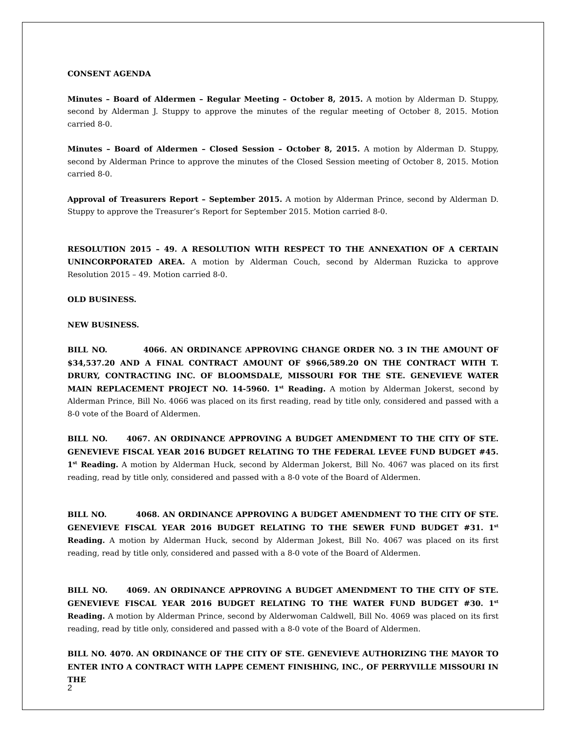CONSENT AGENDA
Minutes – Board of Aldermen – Regular Meeting – October 8, 2015. A motion by Alderman D. Stuppy, second by Alderman J. Stuppy to approve the minutes of the regular meeting of October 8, 2015. Motion carried 8-0.
Minutes – Board of Aldermen – Closed Session – October 8, 2015. A motion by Alderman D. Stuppy, second by Alderman Prince to approve the minutes of the Closed Session meeting of October 8, 2015. Motion carried 8-0.
Approval of Treasurers Report – September 2015. A motion by Alderman Prince, second by Alderman D. Stuppy to approve the Treasurer’s Report for September 2015. Motion carried 8-0.
RESOLUTION 2015 – 49. A RESOLUTION WITH RESPECT TO THE ANNEXATION OF A CERTAIN UNINCORPORATED AREA. A motion by Alderman Couch, second by Alderman Ruzicka to approve Resolution 2015 – 49. Motion carried 8-0.
OLD BUSINESS.
NEW BUSINESS.
BILL NO. 4066. AN ORDINANCE APPROVING CHANGE ORDER NO. 3 IN THE AMOUNT OF $34,537.20 AND A FINAL CONTRACT AMOUNT OF $966,589.20 ON THE CONTRACT WITH T. DRURY, CONTRACTING INC. OF BLOOMSDALE, MISSOURI FOR THE STE. GENEVIEVE WATER MAIN REPLACEMENT PROJECT NO. 14-5960. 1<sup>st</sup> Reading. A motion by Alderman Jokerst, second by Alderman Prince, Bill No. 4066 was placed on its first reading, read by title only, considered and passed with a 8-0 vote of the Board of Aldermen.
BILL NO. 4067. AN ORDINANCE APPROVING A BUDGET AMENDMENT TO THE CITY OF STE. GENEVIEVE FISCAL YEAR 2016 BUDGET RELATING TO THE FEDERAL LEVEE FUND BUDGET #45. 1<sup>st</sup> Reading. A motion by Alderman Huck, second by Alderman Jokerst, Bill No. 4067 was placed on its first reading, read by title only, considered and passed with a 8-0 vote of the Board of Aldermen.
BILL NO. 4068. AN ORDINANCE APPROVING A BUDGET AMENDMENT TO THE CITY OF STE. GENEVIEVE FISCAL YEAR 2016 BUDGET RELATING TO THE SEWER FUND BUDGET #31. 1<sup>st</sup> Reading. A motion by Alderman Huck, second by Alderman Jokest, Bill No. 4067 was placed on its first reading, read by title only, considered and passed with a 8-0 vote of the Board of Aldermen.
BILL NO. 4069. AN ORDINANCE APPROVING A BUDGET AMENDMENT TO THE CITY OF STE. GENEVIEVE FISCAL YEAR 2016 BUDGET RELATING TO THE WATER FUND BUDGET #30. 1<sup>st</sup> Reading. A motion by Alderman Prince, second by Alderwoman Caldwell, Bill No. 4069 was placed on its first reading, read by title only, considered and passed with a 8-0 vote of the Board of Aldermen.
BILL NO. 4070. AN ORDINANCE OF THE CITY OF STE. GENEVIEVE AUTHORIZING THE MAYOR TO ENTER INTO A CONTRACT WITH LAPPE CEMENT FINISHING, INC., OF PERRYVILLE MISSOURI IN THE
2